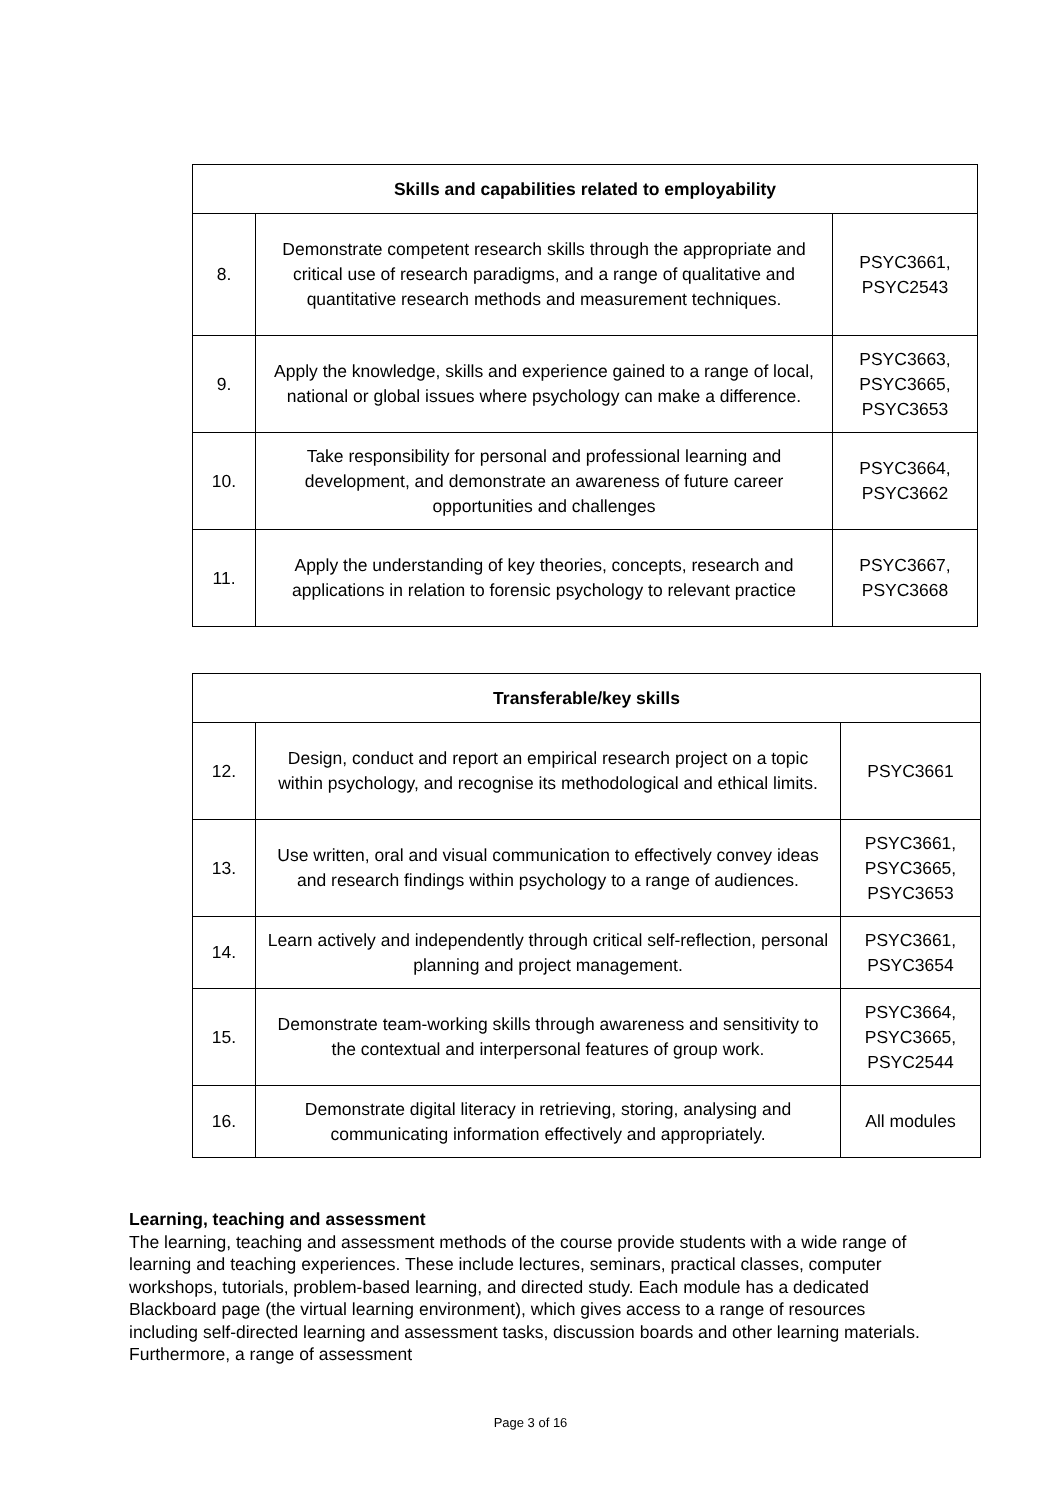| Skills and capabilities related to employability | | |
| --- | --- | --- |
| 8. | Demonstrate competent research skills through the appropriate and critical use of research paradigms, and a range of qualitative and quantitative research methods and measurement techniques. | PSYC3661, PSYC2543 |
| 9. | Apply the knowledge, skills and experience gained to a range of local, national or global issues where psychology can make a difference. | PSYC3663, PSYC3665, PSYC3653 |
| 10. | Take responsibility for personal and professional learning and development, and demonstrate an awareness of future career opportunities and challenges | PSYC3664, PSYC3662 |
| 11. | Apply the understanding of key theories, concepts, research and applications in relation to forensic psychology to relevant practice | PSYC3667, PSYC3668 |
| Transferable/key skills | | |
| --- | --- | --- |
| 12. | Design, conduct and report an empirical research project on a topic within psychology, and recognise its methodological and ethical limits. | PSYC3661 |
| 13. | Use written, oral and visual communication to effectively convey ideas and research findings within psychology to a range of audiences. | PSYC3661, PSYC3665, PSYC3653 |
| 14. | Learn actively and independently through critical self-reflection, personal planning and project management. | PSYC3661, PSYC3654 |
| 15. | Demonstrate team-working skills through awareness and sensitivity to the contextual and interpersonal features of group work. | PSYC3664, PSYC3665, PSYC2544 |
| 16. | Demonstrate digital literacy in retrieving, storing, analysing and communicating information effectively and appropriately. | All modules |
Learning, teaching and assessment
The learning, teaching and assessment methods of the course provide students with a wide range of learning and teaching experiences. These include lectures, seminars, practical classes, computer workshops, tutorials, problem-based learning, and directed study. Each module has a dedicated Blackboard page (the virtual learning environment), which gives access to a range of resources including self-directed learning and assessment tasks, discussion boards and other learning materials. Furthermore, a range of assessment
Page 3 of 16